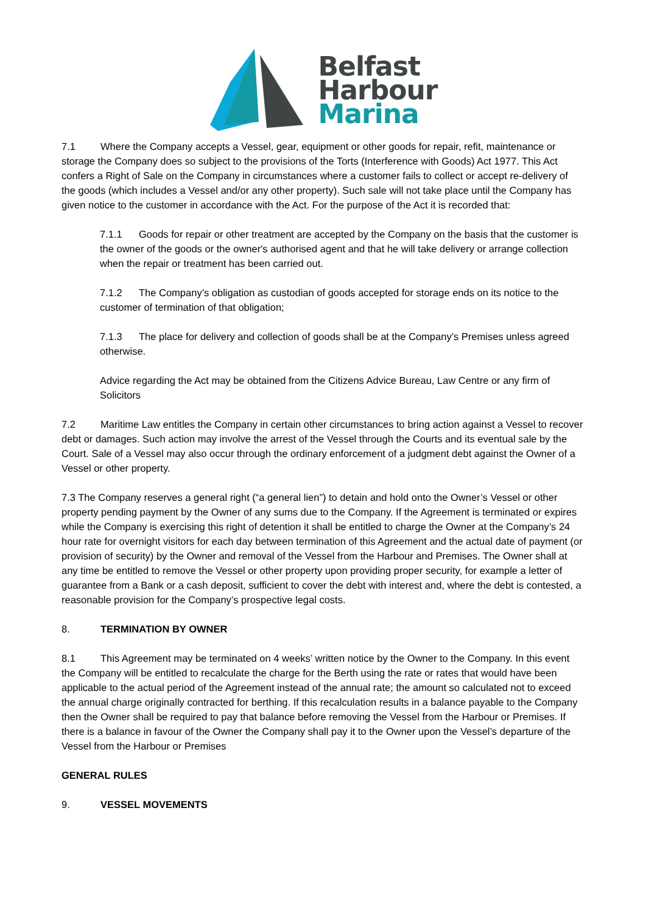Belfast
Harbour
Marina
7.1 Where the Company accepts a Vessel, gear, equipment or other goods for repair, refit, maintenance or storage the Company does so subject to the provisions of the Torts (Interference with Goods) Act 1977. This Act confers a Right of Sale on the Company in circumstances where a customer fails to collect or accept re-delivery of the goods (which includes a Vessel and/or any other property). Such sale will not take place until the Company has given notice to the customer in accordance with the Act. For the purpose of the Act it is recorded that:
7.1.1 Goods for repair or other treatment are accepted by the Company on the basis that the customer is the owner of the goods or the owner's authorised agent and that he will take delivery or arrange collection when the repair or treatment has been carried out.
7.1.2 The Company’s obligation as custodian of goods accepted for storage ends on its notice to the customer of termination of that obligation;
7.1.3 The place for delivery and collection of goods shall be at the Company’s Premises unless agreed otherwise.
Advice regarding the Act may be obtained from the Citizens Advice Bureau, Law Centre or any firm of Solicitors
7.2 Maritime Law entitles the Company in certain other circumstances to bring action against a Vessel to recover debt or damages. Such action may involve the arrest of the Vessel through the Courts and its eventual sale by the Court. Sale of a Vessel may also occur through the ordinary enforcement of a judgment debt against the Owner of a Vessel or other property.
7.3 The Company reserves a general right (“a general lien”) to detain and hold onto the Owner’s Vessel or other property pending payment by the Owner of any sums due to the Company. If the Agreement is terminated or expires while the Company is exercising this right of detention it shall be entitled to charge the Owner at the Company’s 24 hour rate for overnight visitors for each day between termination of this Agreement and the actual date of payment (or provision of security) by the Owner and removal of the Vessel from the Harbour and Premises. The Owner shall at any time be entitled to remove the Vessel or other property upon providing proper security, for example a letter of guarantee from a Bank or a cash deposit, sufficient to cover the debt with interest and, where the debt is contested, a reasonable provision for the Company’s prospective legal costs.
8. TERMINATION BY OWNER
8.1 This Agreement may be terminated on 4 weeks’ written notice by the Owner to the Company. In this event the Company will be entitled to recalculate the charge for the Berth using the rate or rates that would have been applicable to the actual period of the Agreement instead of the annual rate; the amount so calculated not to exceed the annual charge originally contracted for berthing. If this recalculation results in a balance payable to the Company then the Owner shall be required to pay that balance before removing the Vessel from the Harbour or Premises. If there is a balance in favour of the Owner the Company shall pay it to the Owner upon the Vessel’s departure of the Vessel from the Harbour or Premises
GENERAL RULES
9. VESSEL MOVEMENTS